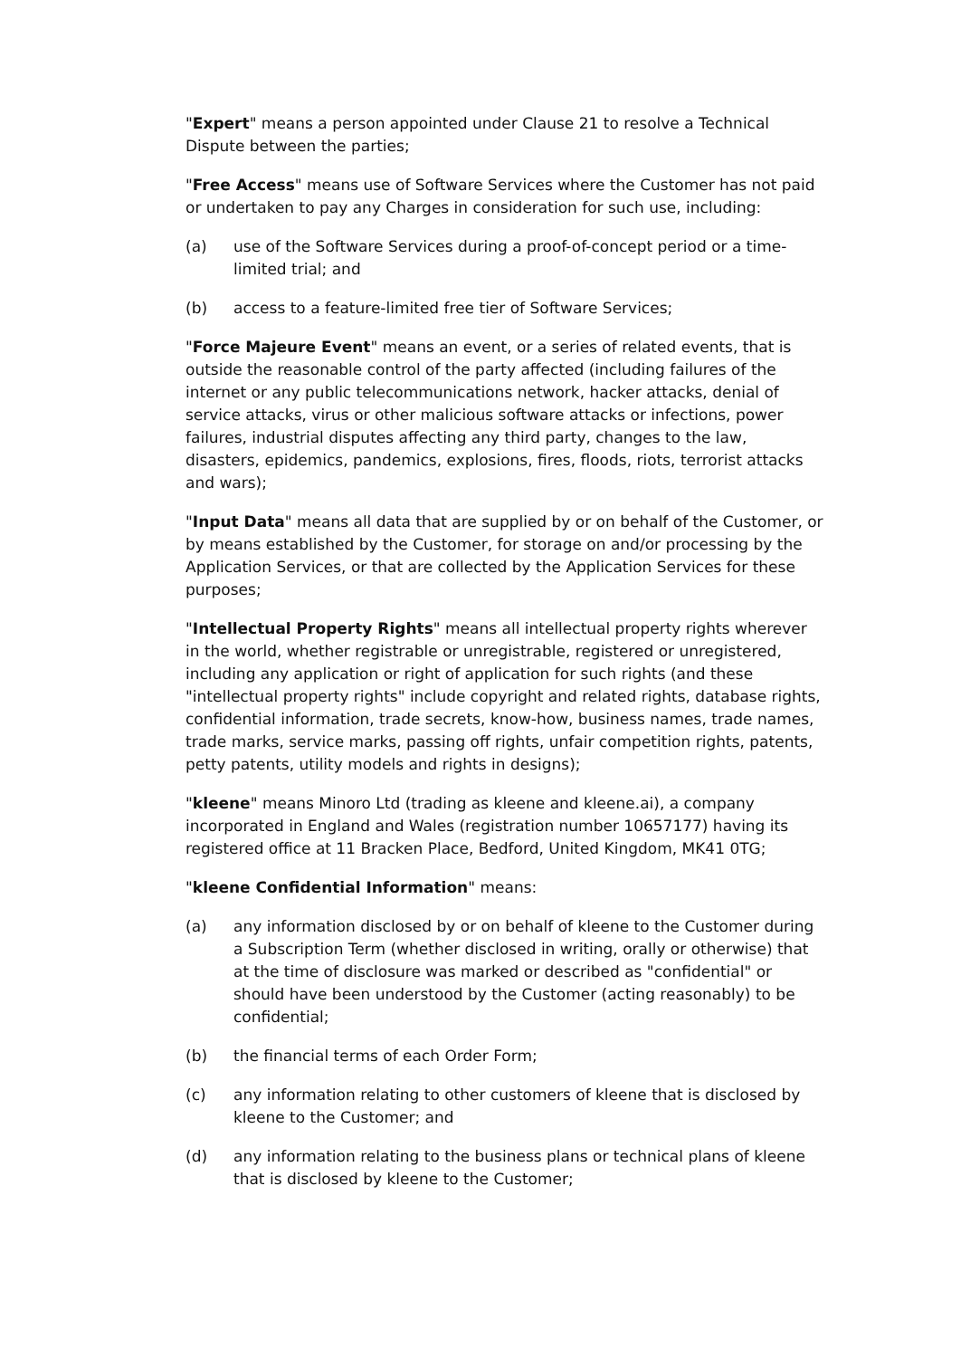"Expert" means a person appointed under Clause 21 to resolve a Technical Dispute between the parties;
"Free Access" means use of Software Services where the Customer has not paid or undertaken to pay any Charges in consideration for such use, including:
(a) use of the Software Services during a proof-of-concept period or a time-limited trial; and
(b) access to a feature-limited free tier of Software Services;
"Force Majeure Event" means an event, or a series of related events, that is outside the reasonable control of the party affected (including failures of the internet or any public telecommunications network, hacker attacks, denial of service attacks, virus or other malicious software attacks or infections, power failures, industrial disputes affecting any third party, changes to the law, disasters, epidemics, pandemics, explosions, fires, floods, riots, terrorist attacks and wars);
"Input Data" means all data that are supplied by or on behalf of the Customer, or by means established by the Customer, for storage on and/or processing by the Application Services, or that are collected by the Application Services for these purposes;
"Intellectual Property Rights" means all intellectual property rights wherever in the world, whether registrable or unregistrable, registered or unregistered, including any application or right of application for such rights (and these "intellectual property rights" include copyright and related rights, database rights, confidential information, trade secrets, know-how, business names, trade names, trade marks, service marks, passing off rights, unfair competition rights, patents, petty patents, utility models and rights in designs);
"kleene" means Minoro Ltd (trading as kleene and kleene.ai), a company incorporated in England and Wales (registration number 10657177) having its registered office at 11 Bracken Place, Bedford, United Kingdom, MK41 0TG;
"kleene Confidential Information" means:
(a) any information disclosed by or on behalf of kleene to the Customer during a Subscription Term (whether disclosed in writing, orally or otherwise) that at the time of disclosure was marked or described as "confidential" or should have been understood by the Customer (acting reasonably) to be confidential;
(b) the financial terms of each Order Form;
(c) any information relating to other customers of kleene that is disclosed by kleene to the Customer; and
(d) any information relating to the business plans or technical plans of kleene that is disclosed by kleene to the Customer;